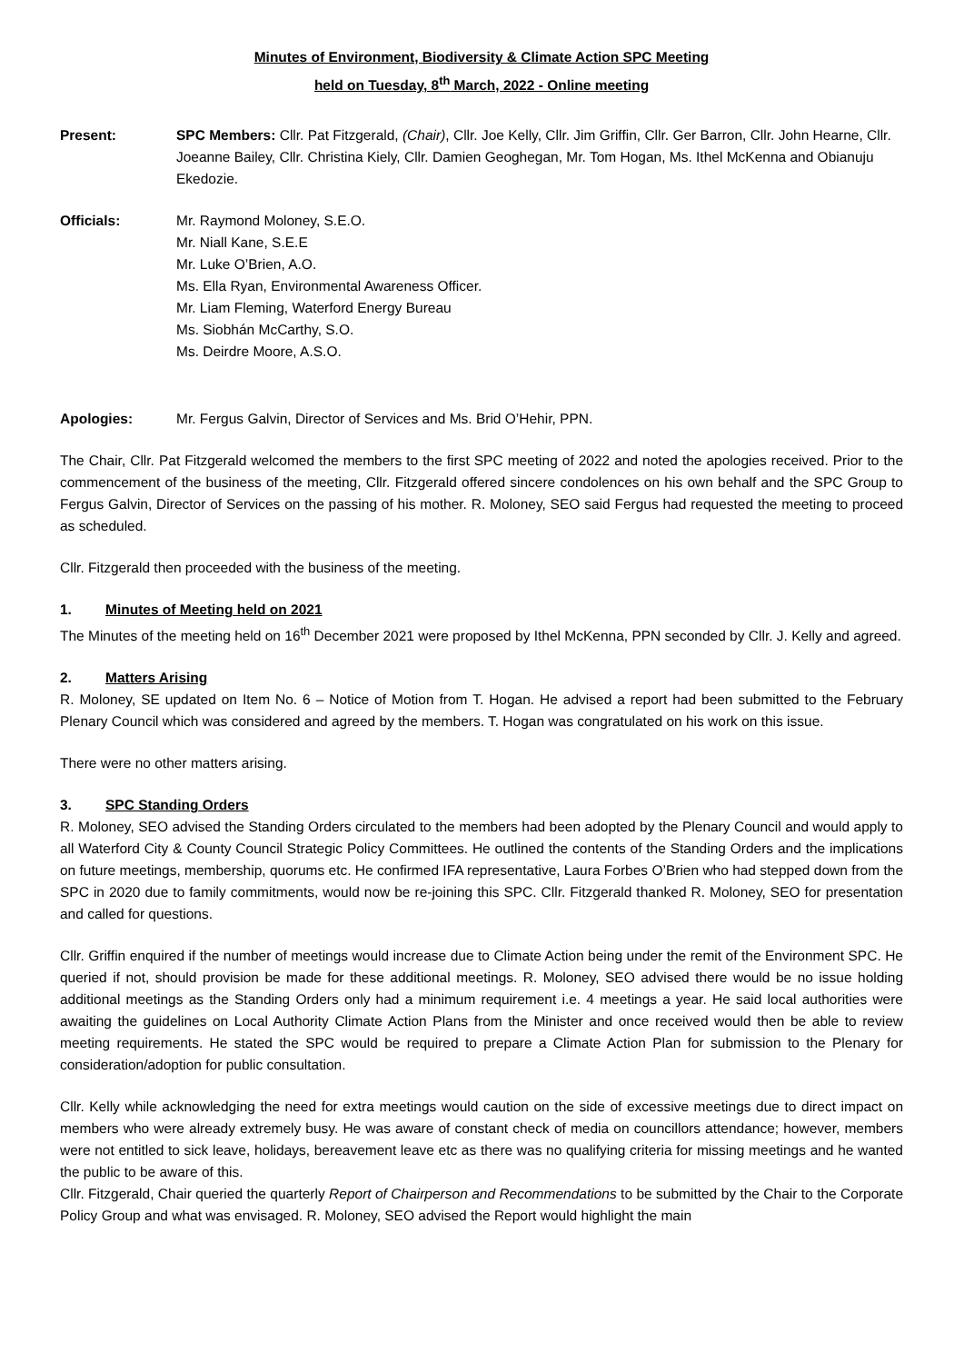Minutes of Environment, Biodiversity & Climate Action SPC Meeting
held on Tuesday, 8<sup>th</sup> March, 2022 - Online meeting
Present: SPC Members: Cllr. Pat Fitzgerald, (Chair), Cllr. Joe Kelly, Cllr. Jim Griffin, Cllr. Ger Barron, Cllr. John Hearne, Cllr. Joeanne Bailey, Cllr. Christina Kiely, Cllr. Damien Geoghegan, Mr. Tom Hogan, Ms. Ithel McKenna and Obianuju Ekedozie.
Officials: Mr. Raymond Moloney, S.E.O.
Mr. Niall Kane, S.E.E
Mr. Luke O’Brien, A.O.
Ms. Ella Ryan, Environmental Awareness Officer.
Mr. Liam Fleming, Waterford Energy Bureau
Ms. Siobhán McCarthy, S.O.
Ms. Deirdre Moore, A.S.O.
Apologies: Mr. Fergus Galvin, Director of Services and Ms. Brid O’Hehir, PPN.
The Chair, Cllr. Pat Fitzgerald welcomed the members to the first SPC meeting of 2022 and noted the apologies received. Prior to the commencement of the business of the meeting, Cllr. Fitzgerald offered sincere condolences on his own behalf and the SPC Group to Fergus Galvin, Director of Services on the passing of his mother. R. Moloney, SEO said Fergus had requested the meeting to proceed as scheduled.
Cllr. Fitzgerald then proceeded with the business of the meeting.
1. Minutes of Meeting held on 2021
The Minutes of the meeting held on 16<sup>th</sup> December 2021 were proposed by Ithel McKenna, PPN seconded by Cllr. J. Kelly and agreed.
2. Matters Arising
R. Moloney, SE updated on Item No. 6 – Notice of Motion from T. Hogan. He advised a report had been submitted to the February Plenary Council which was considered and agreed by the members. T. Hogan was congratulated on his work on this issue.
There were no other matters arising.
3. SPC Standing Orders
R. Moloney, SEO advised the Standing Orders circulated to the members had been adopted by the Plenary Council and would apply to all Waterford City & County Council Strategic Policy Committees. He outlined the contents of the Standing Orders and the implications on future meetings, membership, quorums etc. He confirmed IFA representative, Laura Forbes O’Brien who had stepped down from the SPC in 2020 due to family commitments, would now be re-joining this SPC. Cllr. Fitzgerald thanked R. Moloney, SEO for presentation and called for questions.
Cllr. Griffin enquired if the number of meetings would increase due to Climate Action being under the remit of the Environment SPC. He queried if not, should provision be made for these additional meetings. R. Moloney, SEO advised there would be no issue holding additional meetings as the Standing Orders only had a minimum requirement i.e. 4 meetings a year. He said local authorities were awaiting the guidelines on Local Authority Climate Action Plans from the Minister and once received would then be able to review meeting requirements. He stated the SPC would be required to prepare a Climate Action Plan for submission to the Plenary for consideration/adoption for public consultation.
Cllr. Kelly while acknowledging the need for extra meetings would caution on the side of excessive meetings due to direct impact on members who were already extremely busy. He was aware of constant check of media on councillors attendance; however, members were not entitled to sick leave, holidays, bereavement leave etc as there was no qualifying criteria for missing meetings and he wanted the public to be aware of this.
Cllr. Fitzgerald, Chair queried the quarterly Report of Chairperson and Recommendations to be submitted by the Chair to the Corporate Policy Group and what was envisaged. R. Moloney, SEO advised the Report would highlight the main